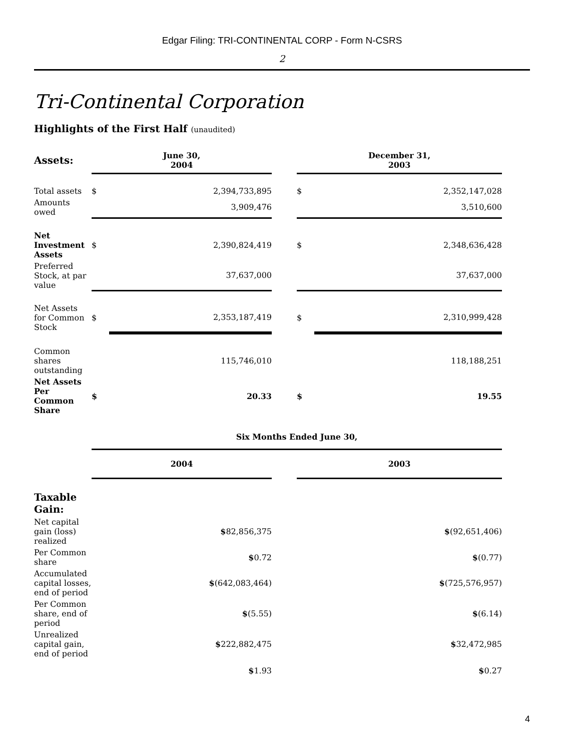Edgar Filing: TRI-CONTINENTAL CORP - Form N-CSRS
2
Tri-Continental Corporation
Highlights of the First Half (unaudited)
| Assets: | June 30, 2004 | | | December 31, 2003 | |
| --- | --- | --- | --- | --- | --- |
| Total assets | $ | 2,394,733,895 | | $ | 2,352,147,028 |
| Amounts owed | | 3,909,476 | | | 3,510,600 |
| Net Investment Assets | $ | 2,390,824,419 | | $ | 2,348,636,428 |
| Preferred Stock, at par value | | 37,637,000 | | | 37,637,000 |
| Net Assets for Common Stock | $ | 2,353,187,419 | | $ | 2,310,999,428 |
| Common shares outstanding | | 115,746,010 | | | 118,188,251 |
| Net Assets Per Common Share | $ | 20.33 | | $ | 19.55 |
| | Six Months Ended June 30, | | | | |
| | 2004 | | | 2003 | |
| Taxable Gain: | | | | | |
| Net capital gain (loss) realized | | $ 82,856,375 | | | $ (92,651,406) |
| Per Common share | | $ 0.72 | | | $ (0.77) |
| Accumulated capital losses, end of period | | $ (642,083,464) | | | $ (725,576,957) |
| Per Common share, end of period | | $ (5.55) | | | $ (6.14) |
| Unrealized capital gain, end of period | | $ 222,882,475 | | | $ 32,472,985 |
| | | $ 1.93 | | | $ 0.27 |
4